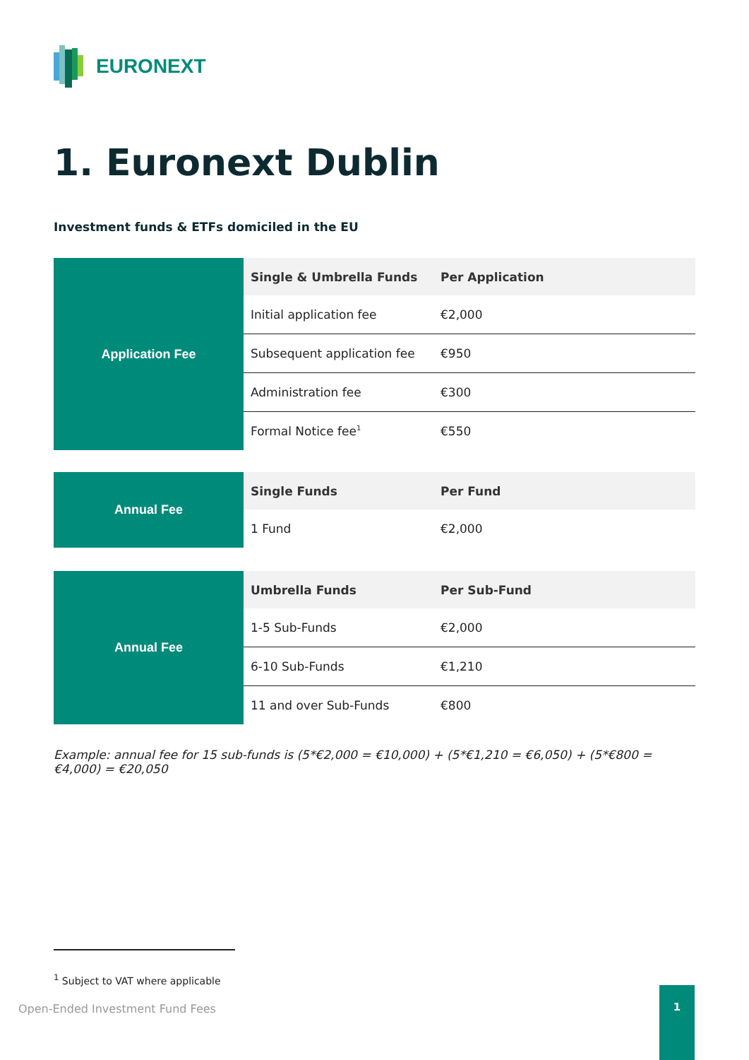EURONEXT
1. Euronext Dublin
Investment funds & ETFs domiciled in the EU
| Application Fee | Single & Umbrella Funds | Per Application |
| | Initial application fee | €2,000 |
| | Subsequent application fee | €950 |
| | Administration fee | €300 |
| | Formal Notice fee<sup>1</sup> | €550 |
| Annual Fee | Single Funds | Per Fund |
| | 1 Fund | €2,000 |
| Annual Fee | Umbrella Funds | Per Sub-Fund |
| | 1-5 Sub-Funds | €2,000 |
| | 6-10 Sub-Funds | €1,210 |
| | 11 and over Sub-Funds | €800 |
Example: annual fee for 15 sub-funds is (5*€2,000 = €10,000) + (5*€1,210 = €6,050) + (5*€800 = €4,000) = €20,050
<sup>1</sup> Subject to VAT where applicable
Open-Ended Investment Fund Fees
1